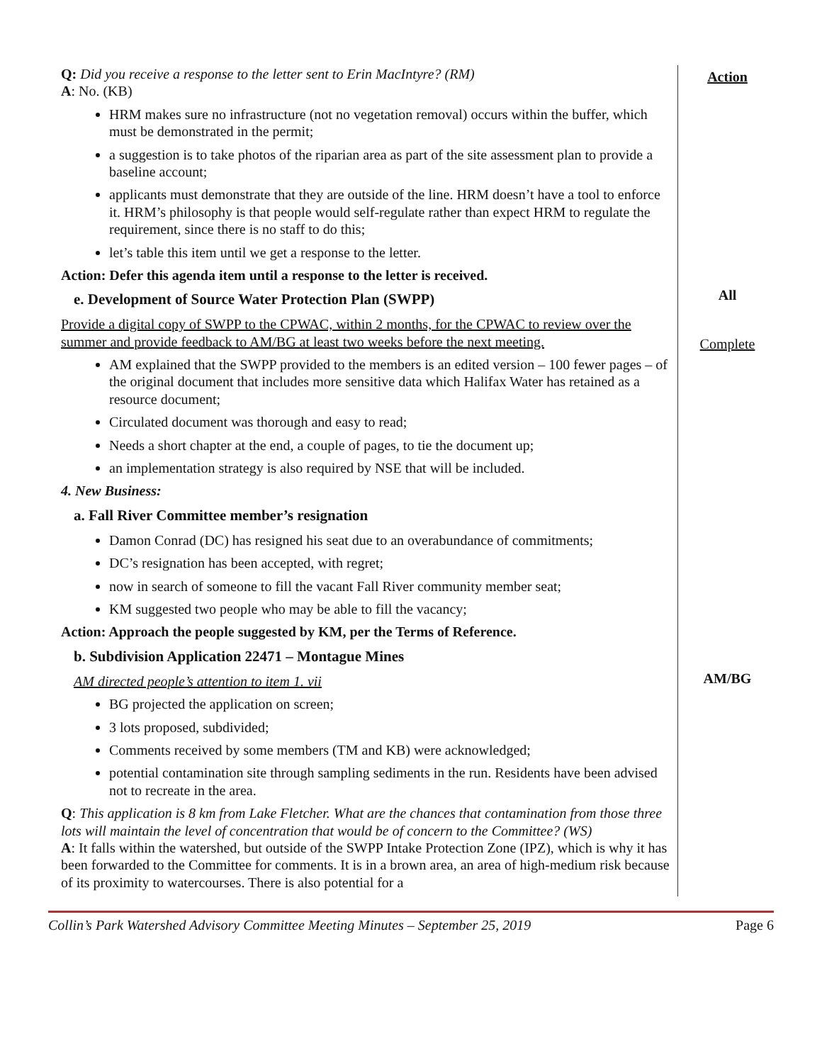| Q: Did you receive a response to the letter sent to Erin MacIntyre? (RM) A : No. (KB) HRM makes sure no infrastructure (not no vegetation removal) occurs within the buffer, which must be demonstrated in the permit; a suggestion is to take photos of the riparian area as part of the site assessment plan to provide a baseline account; applicants must demonstrate that they are outside of the line. HRM doesn’t have a tool to enforce it. HRM’s philosophy is that people would self-regulate rather than expect HRM to regulate the requirement, since there is no staff to do this; let’s table this item until we get a response to the letter. Action: Defer this agenda item until a response to the letter is received. e. Development of Source Water Protection Plan (SWPP) Provide a digital copy of SWPP to the CPWAC, within 2 months, for the CPWAC to review over the summer and provide feedback to AM/BG at least two weeks before the next meeting. AM explained that the SWPP provided to the members is an edited version – 100 fewer pages – of the original document that includes more sensitive data which Halifax Water has retained as a resource document; Circulated document was thorough and easy to read; Needs a short chapter at the end, a couple of pages, to tie the document up; an implementation strategy is also required by NSE that will be included. 4. New Business: a. Fall River Committee member’s resignation Damon Conrad (DC) has resigned his seat due to an overabundance of commitments; DC’s resignation has been accepted, with regret; now in search of someone to fill the vacant Fall River community member seat; KM suggested two people who may be able to fill the vacancy; Action: Approach the people suggested by KM, per the Terms of Reference. b. Subdivision Application 22471 – Montague Mines AM directed people’s attention to item 1. vii BG projected the application on screen; 3 lots proposed, subdivided; Comments received by some members (TM and KB) were acknowledged; potential contamination site through sampling sediments in the run. Residents have been advised not to recreate in the area. Q : This application is 8 km from Lake Fletcher. What are the chances that contamination from those three lots will maintain the level of concentration that would be of concern to the Committee? (WS) A : It falls within the watershed, but outside of the SWPP Intake Protection Zone (IPZ), which is why it has been forwarded to the Committee for comments. It is in a brown area, an area of high-medium risk because of its proximity to watercourses. There is also potential for a | Action All Complete AM/BG |
Collin’s Park Watershed Advisory Committee Meeting Minutes – September 25, 2019 Page 6